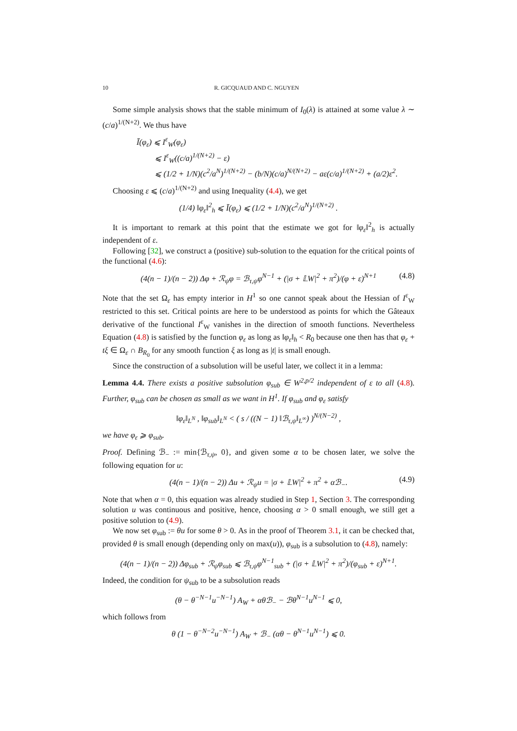10 R. GICQUAUD AND C. NGUYEN
Some simple analysis shows that the stable minimum of I<sub>0</sub>(λ) is attained at some value λ ∼ (c/a)<sup>1/(N+2)</sup>. We thus have
Ī(φ<sub>ε</sub>) ⩽ I<sup>ε</sup><sub>W</sub>(φ<sub>ε</sub>)
⩽ I<sup>ε</sup><sub>W</sub>((c/a)<sup>1/(N+2)</sup> − ε)
⩽ (1/2 + 1/N)(c<sup>2</sup>/a<sup>N</sup>)<sup>1/(N+2)</sup> − (b/N)(c/a)<sup>N/(N+2)</sup> − aε(c/a)<sup>1/(N+2)</sup> + (a/2)ε<sup>2</sup>.
Choosing ε ⩽ (c/a)<sup>1/(N+2)</sup> and using Inequality (4.4), we get
(1/4) ‖φ<sub>ε</sub>‖<sup>2</sup><sub>h</sub> ⩽ Ī(φ<sub>ε</sub>) ⩽ (1/2 + 1/N)(c<sup>2</sup>/a<sup>N</sup>)<sup>1/(N+2)</sup> .
It is important to remark at this point that the estimate we got for ‖φ<sub>ε</sub>‖<sup>2</sup><sub>h</sub> is actually independent of ε.
Following [32], we construct a (positive) sub-solution to the equation for the critical points of the functional (4.6):
(4(n − 1)/(n − 2)) Δφ + ℛ<sub>ψ</sub>φ = ℬ<sub>τ,ψ</sub>φ<sup>N−1</sup> + (|σ + 𝕃W|<sup>2</sup> + π<sup>2</sup>)/(φ + ε)<sup>N+1</sup> (4.8)
Note that the set Ω<sub>ε</sub> has empty interior in H<sup>1</sup> so one cannot speak about the Hessian of I<sup>ε</sup><sub>W</sub> restricted to this set. Critical points are here to be understood as points for which the Gâteaux derivative of the functional I<sup>ε</sup><sub>W</sub> vanishes in the direction of smooth functions. Nevertheless Equation (4.8) is satisfied by the function φ<sub>ε</sub> as long as ‖φ<sub>ε</sub>‖<sub>h</sub> < R<sub>0</sub> because one then has that φ<sub>ε</sub> + tξ ∈ Ω<sub>ε</sub> ∩ B<sub>R<sub>0</sub></sub> for any smooth function ξ as long as |t| is small enough.
Since the construction of a subsolution will be useful later, we collect it in a lemma:
Lemma 4.4. There exists a positive subsolution φ<sub>sub</sub> ∈ W<sup>2,p/2</sup> independent of ε to all (4.8). Further, φ<sub>sub</sub> can be chosen as small as we want in H<sup>1</sup>. If φ<sub>sub</sub> and φ<sub>ε</sub> satisfy
‖φ<sub>ε</sub>‖<sub>L<sup>N</sup></sub> , ‖φ<sub>sub</sub>‖<sub>L<sup>N</sup></sub> < ( s / ((N − 1) ‖ℬ<sub>τ,ψ</sub>‖<sub>L<sup>∞</sup></sub>) )<sup>N/(N−2)</sup> ,
we have φ<sub>ε</sub> ⩾ φ<sub>sub</sub>.
Proof. Defining ℬ<sub>−</sub> := min{ℬ<sub>τ,ψ</sub>, 0}, and given some α to be chosen later, we solve the following equation for u:
(4(n − 1)/(n − 2)) Δu + ℛ<sub>ψ</sub>u = |σ + 𝕃W|<sup>2</sup> + π<sup>2</sup> + αℬ<sub>−</sub>. (4.9)
Note that when α = 0, this equation was already studied in Step 1, Section 3. The corresponding solution u was continuous and positive, hence, choosing α > 0 small enough, we still get a positive solution to (4.9).
We now set φ<sub>sub</sub> := θu for some θ > 0. As in the proof of Theorem 3.1, it can be checked that, provided θ is small enough (depending only on max(u)), φ<sub>sub</sub> is a subsolution to (4.8), namely:
(4(n − 1)/(n − 2)) Δφ<sub>sub</sub> + ℛ<sub>ψ</sub>φ<sub>sub</sub> ⩽ ℬ<sub>τ,ψ</sub>φ<sup>N−1</sup><sub>sub</sub> + (|σ + 𝕃W|<sup>2</sup> + π<sup>2</sup>)/(φ<sub>sub</sub> + ε)<sup>N+1</sup>.
Indeed, the condition for ψ<sub>sub</sub> to be a subsolution reads
(θ − θ<sup>−N−1</sup>u<sup>−N−1</sup>) A<sub>W</sub> + αθℬ<sub>−</sub> − ℬθ<sup>N−1</sup>u<sup>N−1</sup> ⩽ 0,
which follows from
θ (1 − θ<sup>−N−2</sup>u<sup>−N−1</sup>) A<sub>W</sub> + ℬ<sub>−</sub> (αθ − θ<sup>N−1</sup>u<sup>N−1</sup>) ⩽ 0.